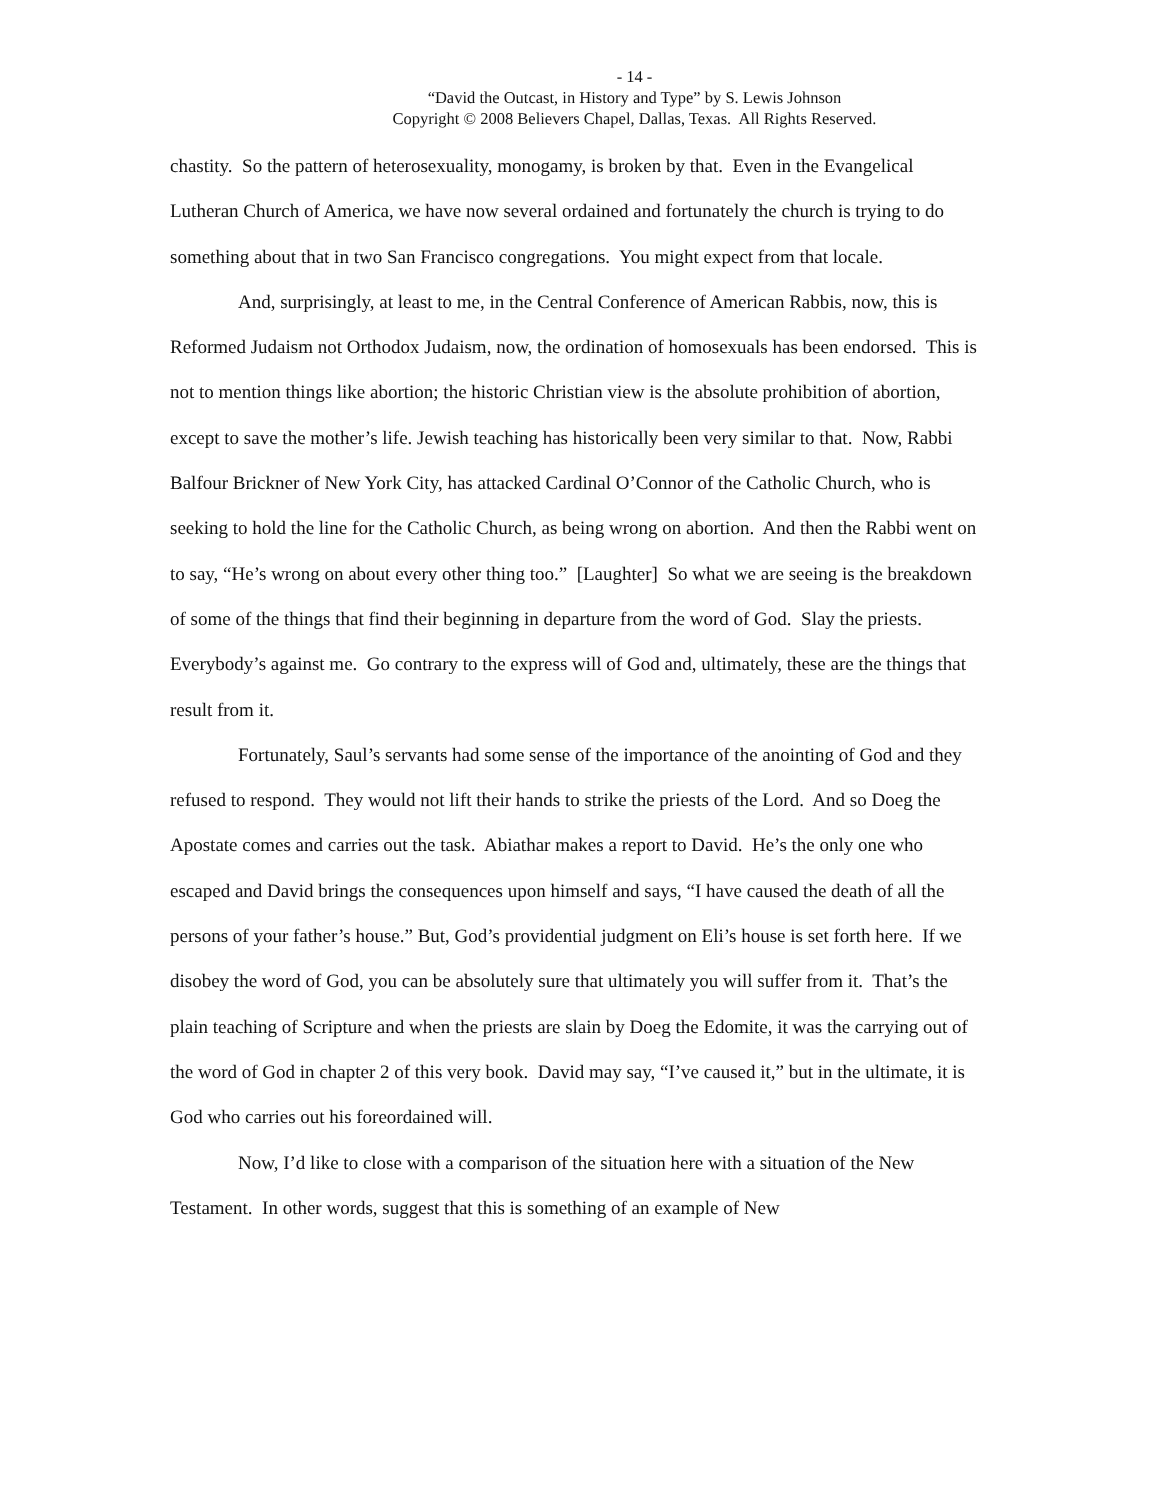- 14 -
“David the Outcast, in History and Type” by S. Lewis Johnson
Copyright © 2008 Believers Chapel, Dallas, Texas. All Rights Reserved.
chastity. So the pattern of heterosexuality, monogamy, is broken by that. Even in the Evangelical Lutheran Church of America, we have now several ordained and fortunately the church is trying to do something about that in two San Francisco congregations. You might expect from that locale.
And, surprisingly, at least to me, in the Central Conference of American Rabbis, now, this is Reformed Judaism not Orthodox Judaism, now, the ordination of homosexuals has been endorsed. This is not to mention things like abortion; the historic Christian view is the absolute prohibition of abortion, except to save the mother’s life. Jewish teaching has historically been very similar to that. Now, Rabbi Balfour Brickner of New York City, has attacked Cardinal O’Connor of the Catholic Church, who is seeking to hold the line for the Catholic Church, as being wrong on abortion. And then the Rabbi went on to say, “He’s wrong on about every other thing too.” [Laughter] So what we are seeing is the breakdown of some of the things that find their beginning in departure from the word of God. Slay the priests. Everybody’s against me. Go contrary to the express will of God and, ultimately, these are the things that result from it.
Fortunately, Saul’s servants had some sense of the importance of the anointing of God and they refused to respond. They would not lift their hands to strike the priests of the Lord. And so Doeg the Apostate comes and carries out the task. Abiathar makes a report to David. He’s the only one who escaped and David brings the consequences upon himself and says, “I have caused the death of all the persons of your father’s house.” But, God’s providential judgment on Eli’s house is set forth here. If we disobey the word of God, you can be absolutely sure that ultimately you will suffer from it. That’s the plain teaching of Scripture and when the priests are slain by Doeg the Edomite, it was the carrying out of the word of God in chapter 2 of this very book. David may say, “I’ve caused it,” but in the ultimate, it is God who carries out his foreordained will.
Now, I’d like to close with a comparison of the situation here with a situation of the New Testament. In other words, suggest that this is something of an example of New